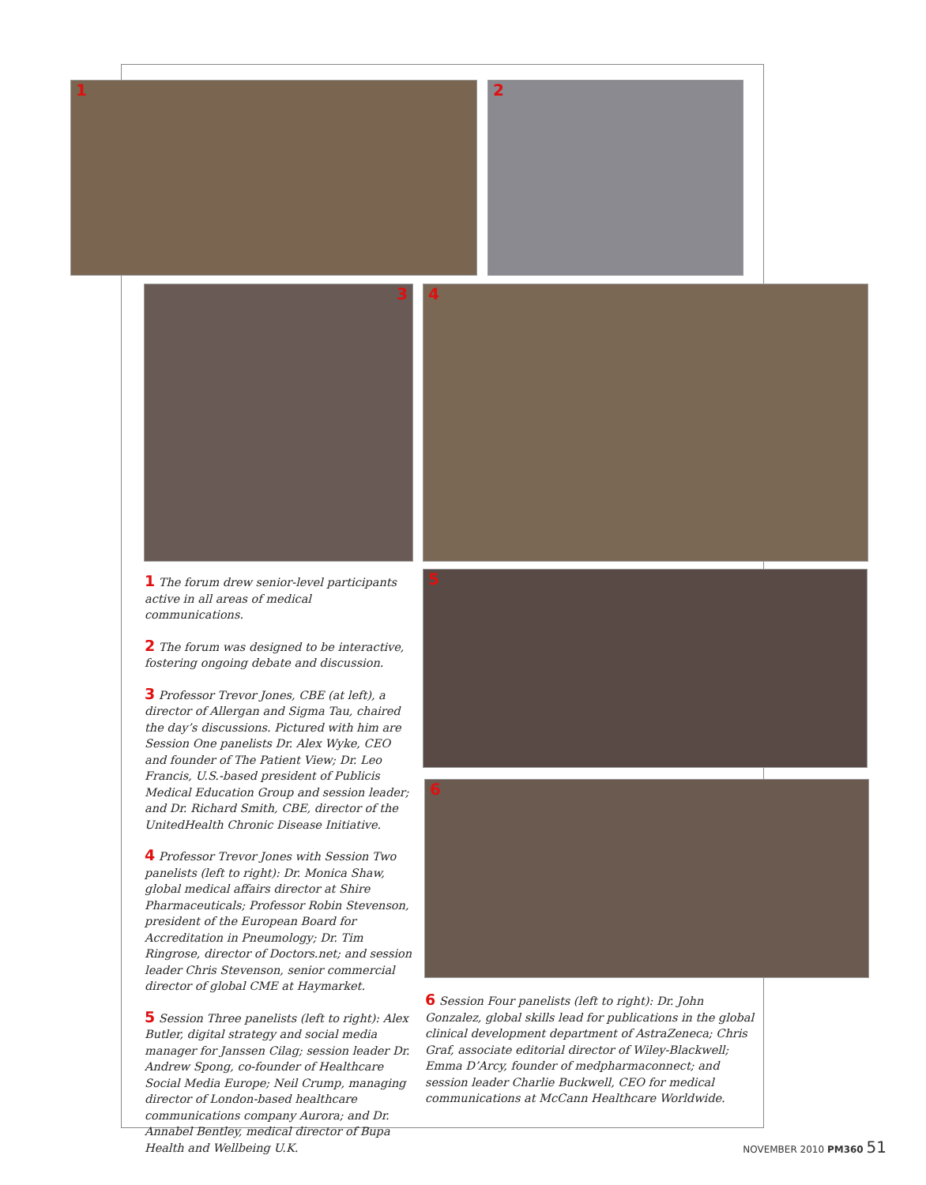1 2
3 4
5
6
1 The forum drew senior-level participants active in all areas of medical communications.
2 The forum was designed to be interactive, fostering ongoing debate and discussion.
3 Professor Trevor Jones, CBE (at left), a director of Allergan and Sigma Tau, chaired the day’s discussions. Pictured with him are Session One panelists Dr. Alex Wyke, CEO and founder of The Patient View; Dr. Leo Francis, U.S.-based president of Publicis Medical Education Group and session leader; and Dr. Richard Smith, CBE, director of the UnitedHealth Chronic Disease Initiative.
4 Professor Trevor Jones with Session Two panelists (left to right): Dr. Monica Shaw, global medical affairs director at Shire Pharmaceuticals; Professor Robin Stevenson, president of the European Board for Accreditation in Pneumology; Dr. Tim Ringrose, director of Doctors.net; and session leader Chris Stevenson, senior commercial director of global CME at Haymarket.
5 Session Three panelists (left to right): Alex Butler, digital strategy and social media manager for Janssen Cilag; session leader Dr. Andrew Spong, co-founder of Healthcare Social Media Europe; Neil Crump, managing director of London-based healthcare communications company Aurora; and Dr. Annabel Bentley, medical director of Bupa Health and Wellbeing U.K.
6 Session Four panelists (left to right): Dr. John Gonzalez, global skills lead for publications in the global clinical development department of AstraZeneca; Chris Graf, associate editorial director of Wiley-Blackwell; Emma D’Arcy, founder of medpharmaconnect; and session leader Charlie Buckwell, CEO for medical communications at McCann Healthcare Worldwide.
NOVEMBER 2010 PM360 51